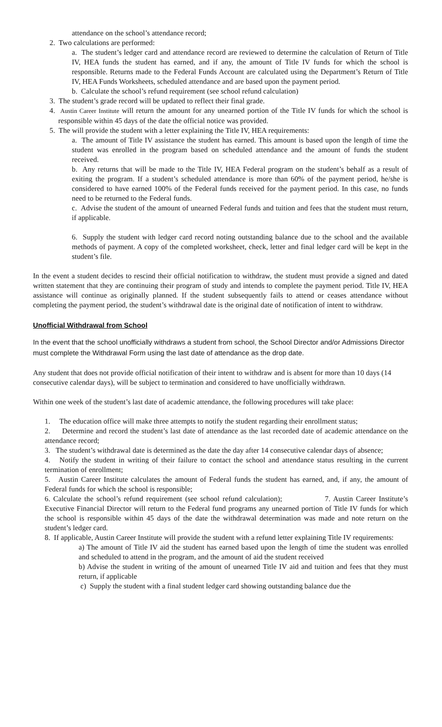attendance on the school’s attendance record;
2. Two calculations are performed:
a. The student’s ledger card and attendance record are reviewed to determine the calculation of Return of Title IV, HEA funds the student has earned, and if any, the amount of Title IV funds for which the school is responsible. Returns made to the Federal Funds Account are calculated using the Department’s Return of Title IV, HEA Funds Worksheets, scheduled attendance and are based upon the payment period.
b. Calculate the school’s refund requirement (see school refund calculation)
3. The student’s grade record will be updated to reflect their final grade.
4. Austin Career Institute will return the amount for any unearned portion of the Title IV funds for which the school is responsible within 45 days of the date the official notice was provided.
5. The will provide the student with a letter explaining the Title IV, HEA requirements:
a. The amount of Title IV assistance the student has earned. This amount is based upon the length of time the student was enrolled in the program based on scheduled attendance and the amount of funds the student received.
b. Any returns that will be made to the Title IV, HEA Federal program on the student’s behalf as a result of exiting the program. If a student’s scheduled attendance is more than 60% of the payment period, he/she is considered to have earned 100% of the Federal funds received for the payment period. In this case, no funds need to be returned to the Federal funds.
c. Advise the student of the amount of unearned Federal funds and tuition and fees that the student must return, if applicable.
6. Supply the student with ledger card record noting outstanding balance due to the school and the available methods of payment. A copy of the completed worksheet, check, letter and final ledger card will be kept in the student’s file.
In the event a student decides to rescind their official notification to withdraw, the student must provide a signed and dated written statement that they are continuing their program of study and intends to complete the payment period. Title IV, HEA assistance will continue as originally planned. If the student subsequently fails to attend or ceases attendance without completing the payment period, the student’s withdrawal date is the original date of notification of intent to withdraw.
Unofficial Withdrawal from School
In the event that the school unofficially withdraws a student from school, the School Director and/or Admissions Director must complete the Withdrawal Form using the last date of attendance as the drop date.
Any student that does not provide official notification of their intent to withdraw and is absent for more than 10 days (14 consecutive calendar days), will be subject to termination and considered to have unofficially withdrawn.
Within one week of the student’s last date of academic attendance, the following procedures will take place:
1. The education office will make three attempts to notify the student regarding their enrollment status;
2. Determine and record the student’s last date of attendance as the last recorded date of academic attendance on the attendance record;
3. The student’s withdrawal date is determined as the date the day after 14 consecutive calendar days of absence;
4. Notify the student in writing of their failure to contact the school and attendance status resulting in the current termination of enrollment;
5. Austin Career Institute calculates the amount of Federal funds the student has earned, and, if any, the amount of Federal funds for which the school is responsible;
6. Calculate the school’s refund requirement (see school refund calculation); 7. Austin Career Institute’s Executive Financial Director will return to the Federal fund programs any unearned portion of Title IV funds for which the school is responsible within 45 days of the date the withdrawal determination was made and note return on the student’s ledger card.
8. If applicable, Austin Career Institute will provide the student with a refund letter explaining Title IV requirements:
a) The amount of Title IV aid the student has earned based upon the length of time the student was enrolled and scheduled to attend in the program, and the amount of aid the student received
b) Advise the student in writing of the amount of unearned Title IV aid and tuition and fees that they must return, if applicable
c) Supply the student with a final student ledger card showing outstanding balance due the